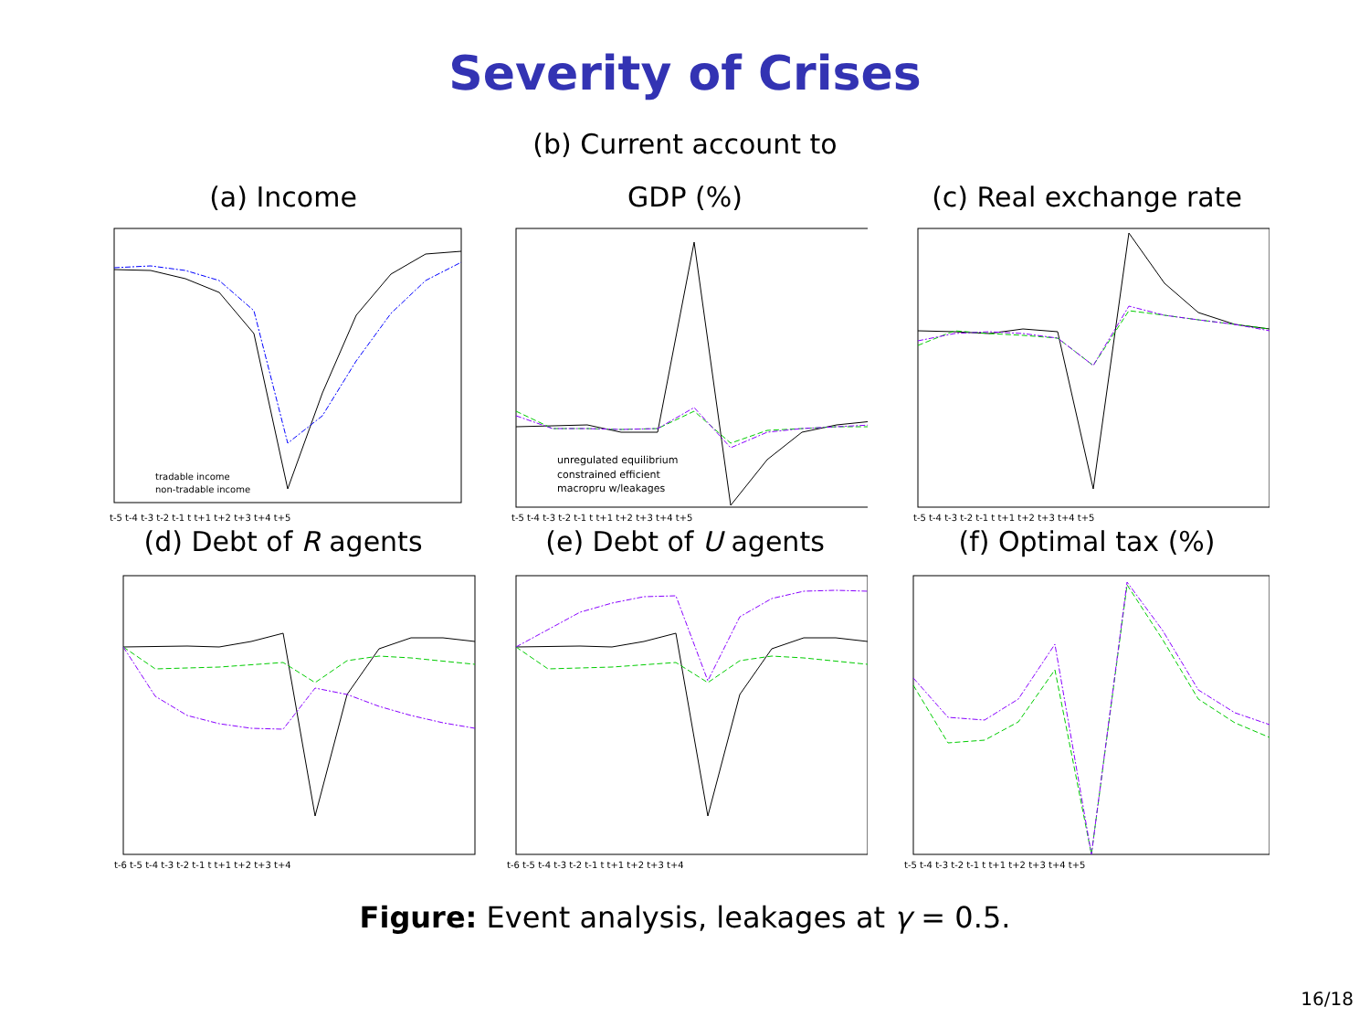Severity of Crises
(a) Income
tradable income
non-tradable income
t-5 t-4 t-3 t-2 t-1 t t+1 t+2 t+3 t+4 t+5
(b) Current account to
GDP (%)
unregulated equilibrium
constrained efficient
macropru w/leakages
t-5 t-4 t-3 t-2 t-1 t t+1 t+2 t+3 t+4 t+5
(c) Real exchange rate
t-5 t-4 t-3 t-2 t-1 t t+1 t+2 t+3 t+4 t+5
(d) Debt of R agents
t-6 t-5 t-4 t-3 t-2 t-1 t t+1 t+2 t+3 t+4
(e) Debt of U agents
t-6 t-5 t-4 t-3 t-2 t-1 t t+1 t+2 t+3 t+4
(f) Optimal tax (%)
t-5 t-4 t-3 t-2 t-1 t t+1 t+2 t+3 t+4 t+5
Figure: Event analysis, leakages at γ = 0.5.
16/18